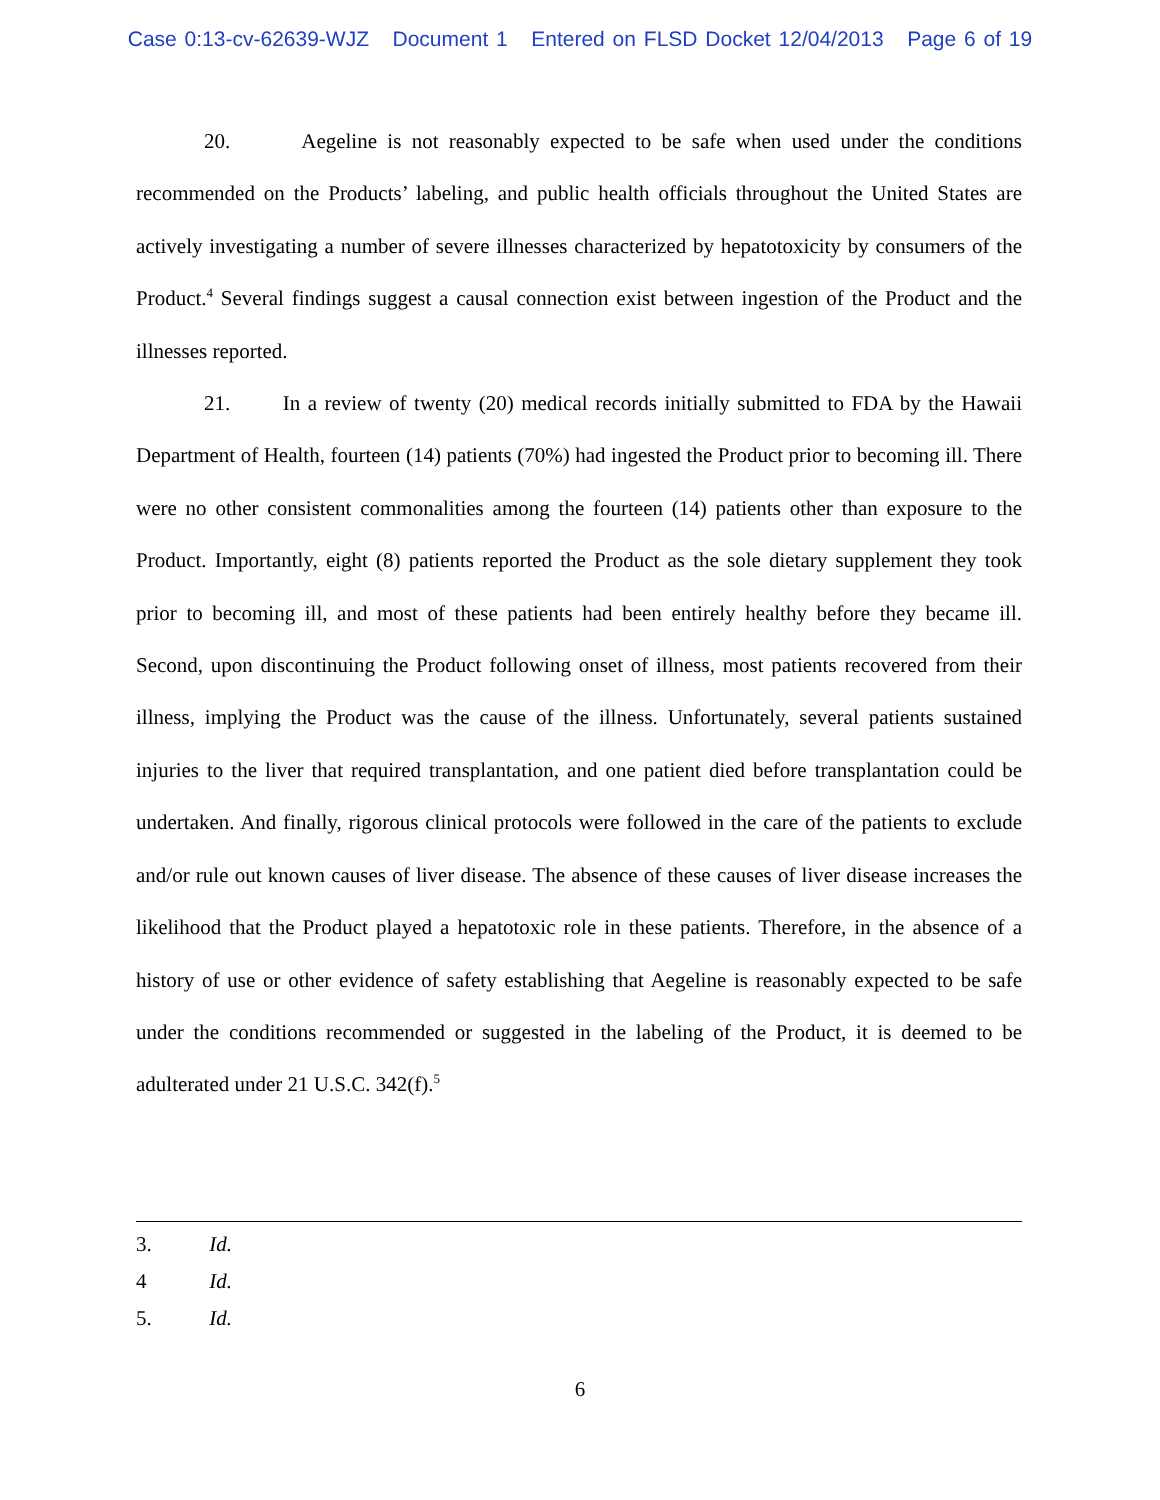Case 0:13-cv-62639-WJZ Document 1 Entered on FLSD Docket 12/04/2013 Page 6 of 19
20. Aegeline is not reasonably expected to be safe when used under the conditions recommended on the Products’ labeling, and public health officials throughout the United States are actively investigating a number of severe illnesses characterized by hepatotoxicity by consumers of the Product.<sup>4</sup> Several findings suggest a causal connection exist between ingestion of the Product and the illnesses reported.
21. In a review of twenty (20) medical records initially submitted to FDA by the Hawaii Department of Health, fourteen (14) patients (70%) had ingested the Product prior to becoming ill. There were no other consistent commonalities among the fourteen (14) patients other than exposure to the Product. Importantly, eight (8) patients reported the Product as the sole dietary supplement they took prior to becoming ill, and most of these patients had been entirely healthy before they became ill. Second, upon discontinuing the Product following onset of illness, most patients recovered from their illness, implying the Product was the cause of the illness. Unfortunately, several patients sustained injuries to the liver that required transplantation, and one patient died before transplantation could be undertaken. And finally, rigorous clinical protocols were followed in the care of the patients to exclude and/or rule out known causes of liver disease. The absence of these causes of liver disease increases the likelihood that the Product played a hepatotoxic role in these patients. Therefore, in the absence of a history of use or other evidence of safety establishing that Aegeline is reasonably expected to be safe under the conditions recommended or suggested in the labeling of the Product, it is deemed to be adulterated under 21 U.S.C. 342(f).<sup>5</sup>
3. Id.
4 Id.
5. Id.
6